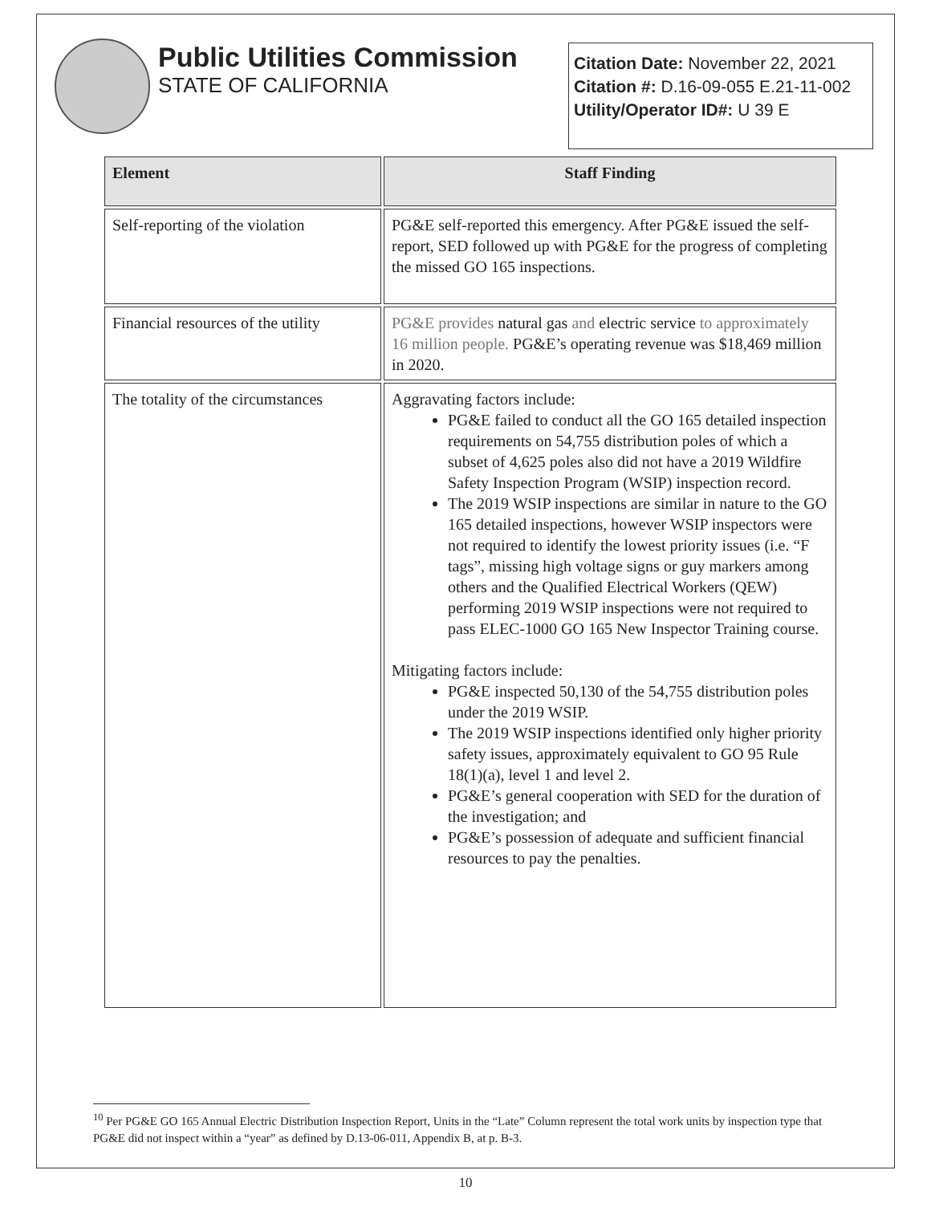Public Utilities Commission
STATE OF CALIFORNIA
Citation Date: November 22, 2021
Citation #: D.16-09-055 E.21-11-002
Utility/Operator ID#: U 39 E
| Element | Staff Finding |
| --- | --- |
| Self-reporting of the violation | PG&E self-reported this emergency. After PG&E issued the self-report, SED followed up with PG&E for the progress of completing the missed GO 165 inspections. |
| Financial resources of the utility | PG&E provides natural gas and electric service to approximately 16 million people. PG&E’s operating revenue was $18,469 million in 2020. |
| The totality of the circumstances | Aggravating factors include: PG&E failed to conduct all the GO 165 detailed inspection requirements on 54,755 distribution poles of which a subset of 4,625 poles also did not have a 2019 Wildfire Safety Inspection Program (WSIP) inspection record. The 2019 WSIP inspections are similar in nature to the GO 165 detailed inspections, however WSIP inspectors were not required to identify the lowest priority issues (i.e. “F tags”, missing high voltage signs or guy markers among others and the Qualified Electrical Workers (QEW) performing 2019 WSIP inspections were not required to pass ELEC-1000 GO 165 New Inspector Training course. Mitigating factors include: PG&E inspected 50,130 of the 54,755 distribution poles under the 2019 WSIP. The 2019 WSIP inspections identified only higher priority safety issues, approximately equivalent to GO 95 Rule 18(1)(a), level 1 and level 2. PG&E’s general cooperation with SED for the duration of the investigation; and PG&E’s possession of adequate and sufficient financial resources to pay the penalties. |
<sup>10</sup> Per PG&E GO 165 Annual Electric Distribution Inspection Report, Units in the “Late” Column represent the total work units by inspection type that PG&E did not inspect within a “year” as defined by D.13-06-011, Appendix B, at p. B-3.
10